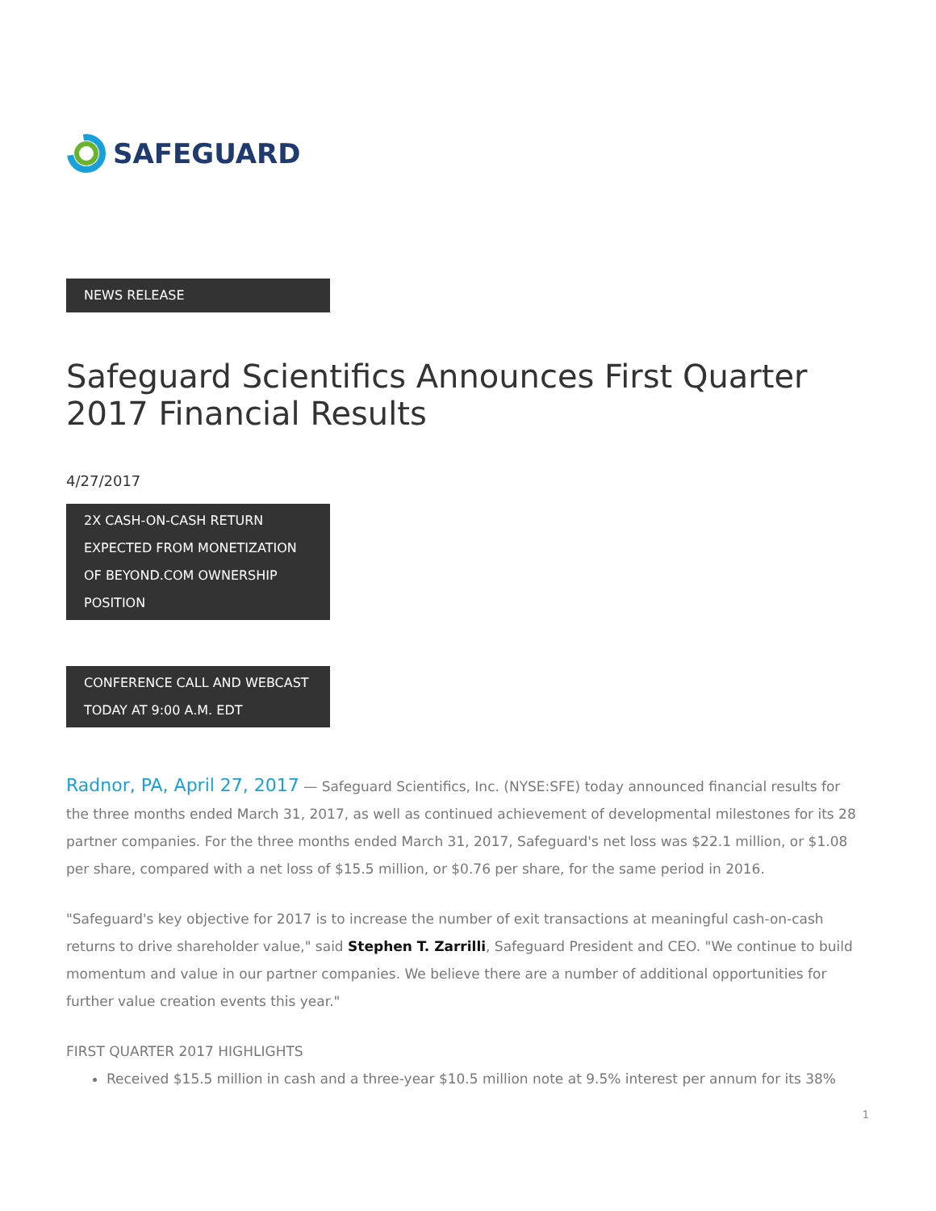SAFEGUARD
NEWS RELEASE
Safeguard Scientifics Announces First Quarter 2017 Financial Results
4/27/2017
2X CASH-ON-CASH RETURN EXPECTED FROM MONETIZATION OF BEYOND.COM OWNERSHIP POSITION
CONFERENCE CALL AND WEBCAST TODAY AT 9:00 A.M. EDT
Radnor, PA, April 27, 2017 — Safeguard Scientifics, Inc. (NYSE:SFE) today announced financial results for the three months ended March 31, 2017, as well as continued achievement of developmental milestones for its 28 partner companies. For the three months ended March 31, 2017, Safeguard's net loss was $22.1 million, or $1.08 per share, compared with a net loss of $15.5 million, or $0.76 per share, for the same period in 2016.
"Safeguard's key objective for 2017 is to increase the number of exit transactions at meaningful cash-on-cash returns to drive shareholder value," said Stephen T. Zarrilli, Safeguard President and CEO. "We continue to build momentum and value in our partner companies. We believe there are a number of additional opportunities for further value creation events this year."
FIRST QUARTER 2017 HIGHLIGHTS
Received $15.5 million in cash and a three-year $10.5 million note at 9.5% interest per annum for its 38%
1